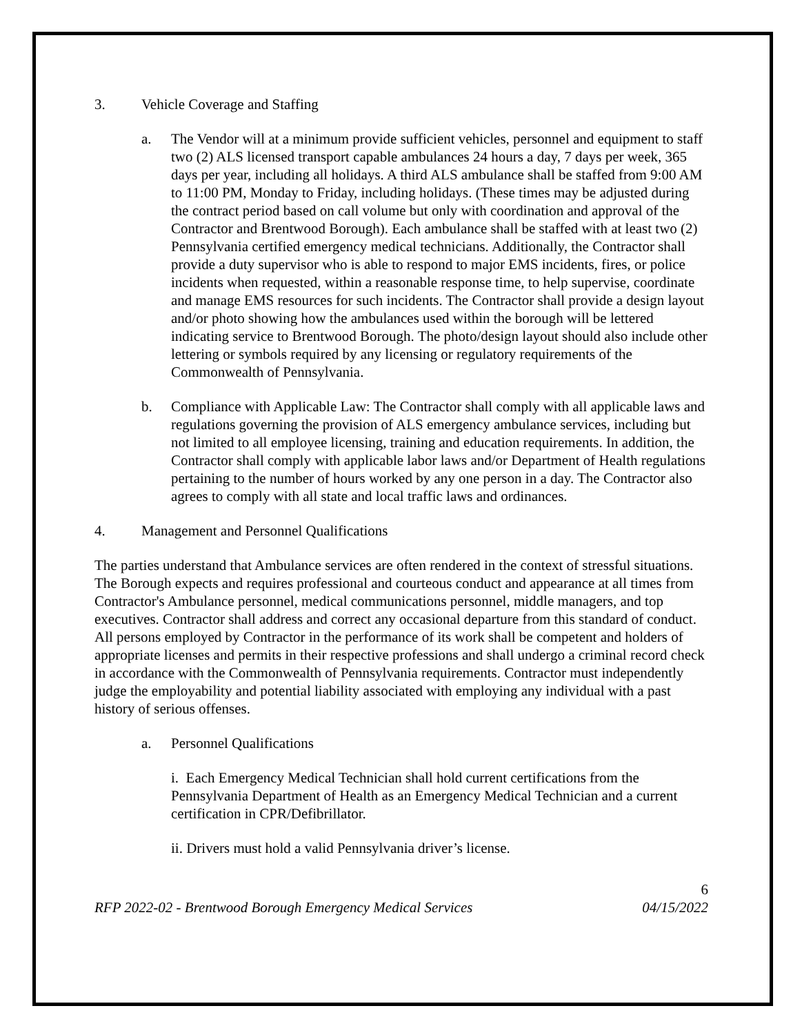3. Vehicle Coverage and Staffing
a. The Vendor will at a minimum provide sufficient vehicles, personnel and equipment to staff two (2) ALS licensed transport capable ambulances 24 hours a day, 7 days per week, 365 days per year, including all holidays. A third ALS ambulance shall be staffed from 9:00 AM to 11:00 PM, Monday to Friday, including holidays. (These times may be adjusted during the contract period based on call volume but only with coordination and approval of the Contractor and Brentwood Borough). Each ambulance shall be staffed with at least two (2) Pennsylvania certified emergency medical technicians. Additionally, the Contractor shall provide a duty supervisor who is able to respond to major EMS incidents, fires, or police incidents when requested, within a reasonable response time, to help supervise, coordinate and manage EMS resources for such incidents. The Contractor shall provide a design layout and/or photo showing how the ambulances used within the borough will be lettered indicating service to Brentwood Borough. The photo/design layout should also include other lettering or symbols required by any licensing or regulatory requirements of the Commonwealth of Pennsylvania.
b. Compliance with Applicable Law: The Contractor shall comply with all applicable laws and regulations governing the provision of ALS emergency ambulance services, including but not limited to all employee licensing, training and education requirements. In addition, the Contractor shall comply with applicable labor laws and/or Department of Health regulations pertaining to the number of hours worked by any one person in a day. The Contractor also agrees to comply with all state and local traffic laws and ordinances.
4. Management and Personnel Qualifications
The parties understand that Ambulance services are often rendered in the context of stressful situations. The Borough expects and requires professional and courteous conduct and appearance at all times from Contractor's Ambulance personnel, medical communications personnel, middle managers, and top executives. Contractor shall address and correct any occasional departure from this standard of conduct. All persons employed by Contractor in the performance of its work shall be competent and holders of appropriate licenses and permits in their respective professions and shall undergo a criminal record check in accordance with the Commonwealth of Pennsylvania requirements. Contractor must independently judge the employability and potential liability associated with employing any individual with a past history of serious offenses.
a. Personnel Qualifications
i. Each Emergency Medical Technician shall hold current certifications from the Pennsylvania Department of Health as an Emergency Medical Technician and a current certification in CPR/Defibrillator.
ii. Drivers must hold a valid Pennsylvania driver’s license.
6
RFP 2022-02 - Brentwood Borough Emergency Medical Services 04/15/2022